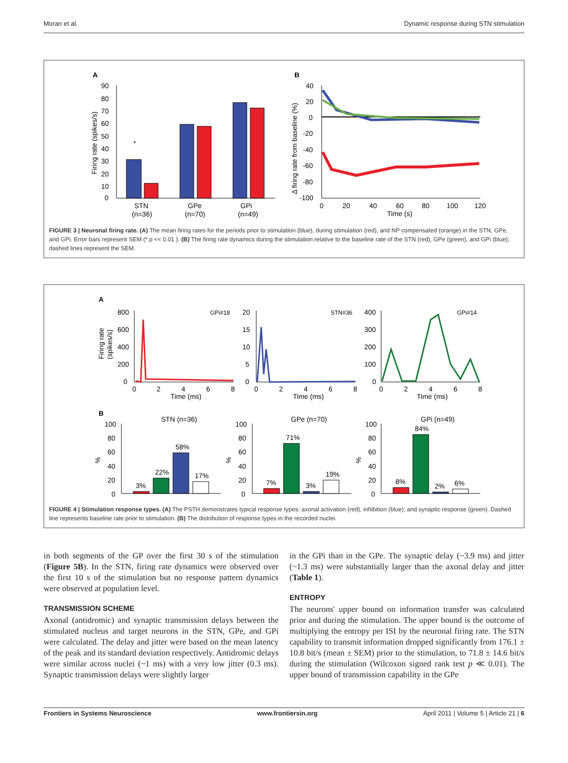Moran et al. Dynamic response during STN stimulation
A
B
90
80
70
60
50
40
30
20
10
0
Firing rate (spikes/s)
*
STN
(n=36)
GPe
(n=70)
GPi
(n=49)
40
20
0
-20
-40
-60
-80
-100
Δ firing rate from baseline (%)
0
20
40
60
80
100
120
Time (s)
FIGURE 3 | Neuronal firing rate. (A) The mean firing rates for the periods prior to stimulation (blue), during stimulation (red), and NP compensated (orange) in the STN, GPe, and GPi. Error bars represent SEM (* p << 0.01 ). (B) The firing rate dynamics during the stimulation relative to the baseline rate of the STN (red), GPe (green), and GPi (blue); dashed lines represent the SEM.
A
800
600
400
200
0
Firing rate
(spikes/s)
GPi#18
0
2
4
6
8
Time (ms)
20
15
10
5
0
STN#36
0
2
4
6
8
Time (ms)
400
300
200
100
0
GPi#14
0
2
4
6
8
Time (ms)
B
STN (n=36)
100
80
60
40
20
0
%
3%
22%
58%
17%
GPe (n=70)
100
80
60
40
20
0
%
7%
71%
3%
19%
GPi (n=49)
100
80
60
40
20
0
%
8%
84%
2%
6%
FIGURE 4 | Stimulation response types. (A) The PSTH demonstrates typical response types: axonal activation (red), inhibition (blue), and synaptic response (green). Dashed line represents baseline rate prior to stimulation. (B) The distribution of response types in the recorded nuclei.
in both segments of the GP over the first 30 s of the stimulation (Figure 5B). In the STN, firing rate dynamics were observed over the first 10 s of the stimulation but no response pattern dynamics were observed at population level.
TRANSMISSION SCHEME
Axonal (antidromic) and synaptic transmission delays between the stimulated nucleus and target neurons in the STN, GPe, and GPi were calculated. The delay and jitter were based on the mean latency of the peak and its standard deviation respectively. Antidromic delays were similar across nuclei (~1 ms) with a very low jitter (0.3 ms). Synaptic transmission delays were slightly larger
in the GPi than in the GPe. The synaptic delay (~3.9 ms) and jitter (~1.3 ms) were substantially larger than the axonal delay and jitter (Table 1).
ENTROPY
The neurons' upper bound on information transfer was calculated prior and during the stimulation. The upper bound is the outcome of multiplying the entropy per ISI by the neuronal firing rate. The STN capability to transmit information dropped significantly from 176.1 ± 10.8 bit/s (mean ± SEM) prior to the stimulation, to 71.8 ± 14.6 bit/s during the stimulation (Wilcoxon signed rank test p ≪ 0.01). The upper bound of transmission capability in the GPe
Frontiers in Systems Neuroscience www.frontiersin.org April 2011 | Volume 5 | Article 21 | 6